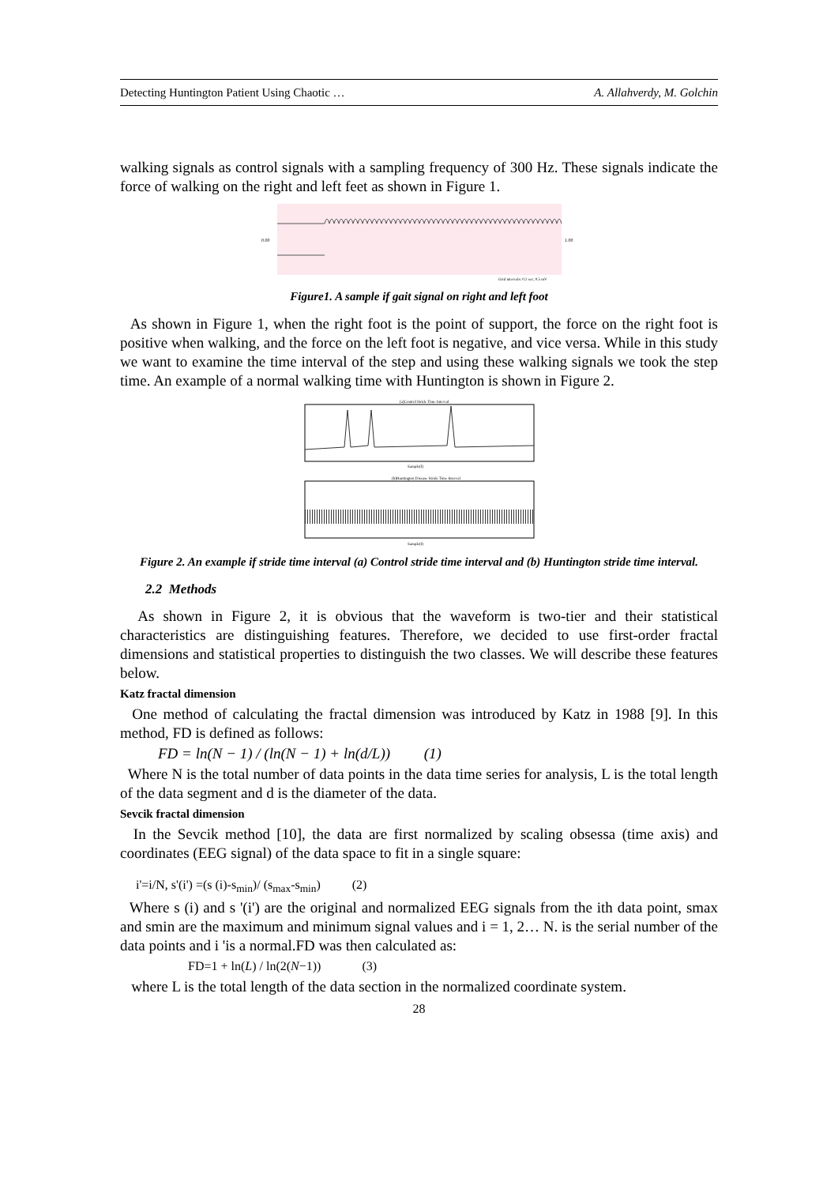Detecting Huntington Patient Using Chaotic … A. Allahverdy, M. Golchin
walking signals as control signals with a sampling frequency of 300 Hz. These signals indicate the force of walking on the right and left feet as shown in Figure 1.
0.00
1.00
Grid intervals: 0.2 sec, 0.5 mV
Figure1. A sample if gait signal on right and left foot
As shown in Figure 1, when the right foot is the point of support, the force on the right foot is positive when walking, and the force on the left foot is negative, and vice versa. While in this study we want to examine the time interval of the step and using these walking signals we took the step time. An example of a normal walking time with Huntington is shown in Figure 2.
(a)Control Stride Time Interval
Sample(I)
(b)Huntington Disease Stride Time Interval
Sample(I)
Figure 2. An example if stride time interval (a) Control stride time interval and (b) Huntington stride time interval.
2.2 Methods
As shown in Figure 2, it is obvious that the waveform is two-tier and their statistical characteristics are distinguishing features. Therefore, we decided to use first-order fractal dimensions and statistical properties to distinguish the two classes. We will describe these features below.
Katz fractal dimension
One method of calculating the fractal dimension was introduced by Katz in 1988 [9]. In this method, FD is defined as follows:
FD = ln(N − 1) / (ln(N − 1) + ln(d/L)) (1)
Where N is the total number of data points in the data time series for analysis, L is the total length of the data segment and d is the diameter of the data.
Sevcik fractal dimension
In the Sevcik method [10], the data are first normalized by scaling obsessa (time axis) and coordinates (EEG signal) of the data space to fit in a single square:
i'=i/N, s'(i') =(s (i)-s<sub>min</sub>)/ (s<sub>max</sub>-s<sub>min</sub>) (2)
Where s (i) and s '(i') are the original and normalized EEG signals from the ith data point, smax and smin are the maximum and minimum signal values and i = 1, 2… N. is the serial number of the data points and i 'is a normal.FD was then calculated as:
FD=1 + ln(L) / ln(2(N−1)) (3)
where L is the total length of the data section in the normalized coordinate system.
28